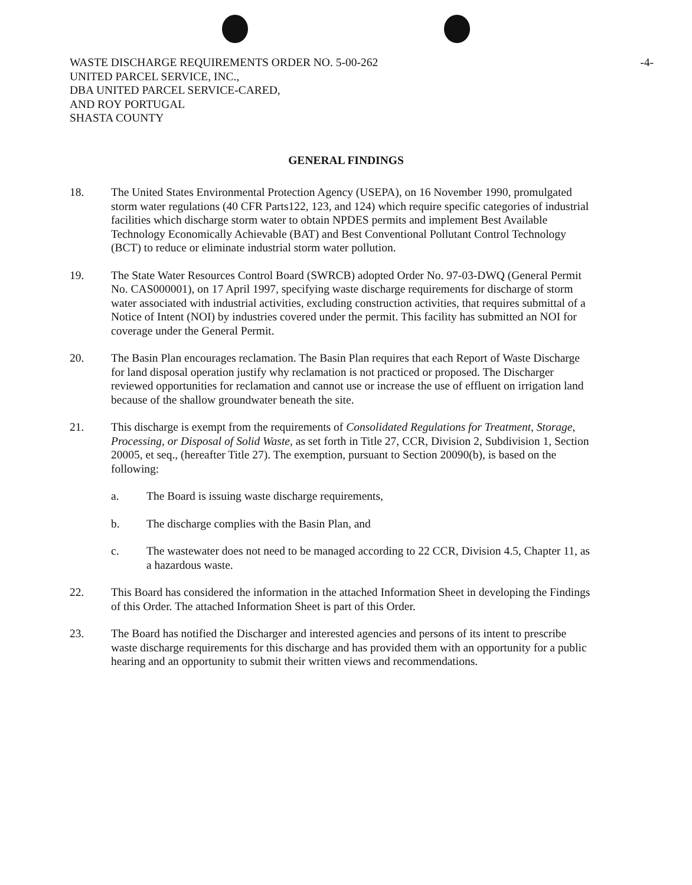-4-
WASTE DISCHARGE REQUIREMENTS ORDER NO. 5-00-262
UNITED PARCEL SERVICE, INC.,
DBA UNITED PARCEL SERVICE-CARED,
AND ROY PORTUGAL
SHASTA COUNTY
GENERAL FINDINGS
18. The United States Environmental Protection Agency (USEPA), on 16 November 1990, promulgated storm water regulations (40 CFR Parts122, 123, and 124) which require specific categories of industrial facilities which discharge storm water to obtain NPDES permits and implement Best Available Technology Economically Achievable (BAT) and Best Conventional Pollutant Control Technology (BCT) to reduce or eliminate industrial storm water pollution.
19. The State Water Resources Control Board (SWRCB) adopted Order No. 97-03-DWQ (General Permit No. CAS000001), on 17 April 1997, specifying waste discharge requirements for discharge of storm water associated with industrial activities, excluding construction activities, that requires submittal of a Notice of Intent (NOI) by industries covered under the permit. This facility has submitted an NOI for coverage under the General Permit.
20. The Basin Plan encourages reclamation. The Basin Plan requires that each Report of Waste Discharge for land disposal operation justify why reclamation is not practiced or proposed. The Discharger reviewed opportunities for reclamation and cannot use or increase the use of effluent on irrigation land because of the shallow groundwater beneath the site.
21. This discharge is exempt from the requirements of Consolidated Regulations for Treatment, Storage, Processing, or Disposal of Solid Waste, as set forth in Title 27, CCR, Division 2, Subdivision 1, Section 20005, et seq., (hereafter Title 27). The exemption, pursuant to Section 20090(b), is based on the following:
a. The Board is issuing waste discharge requirements,
b. The discharge complies with the Basin Plan, and
c. The wastewater does not need to be managed according to 22 CCR, Division 4.5, Chapter 11, as a hazardous waste.
22. This Board has considered the information in the attached Information Sheet in developing the Findings of this Order. The attached Information Sheet is part of this Order.
23. The Board has notified the Discharger and interested agencies and persons of its intent to prescribe waste discharge requirements for this discharge and has provided them with an opportunity for a public hearing and an opportunity to submit their written views and recommendations.